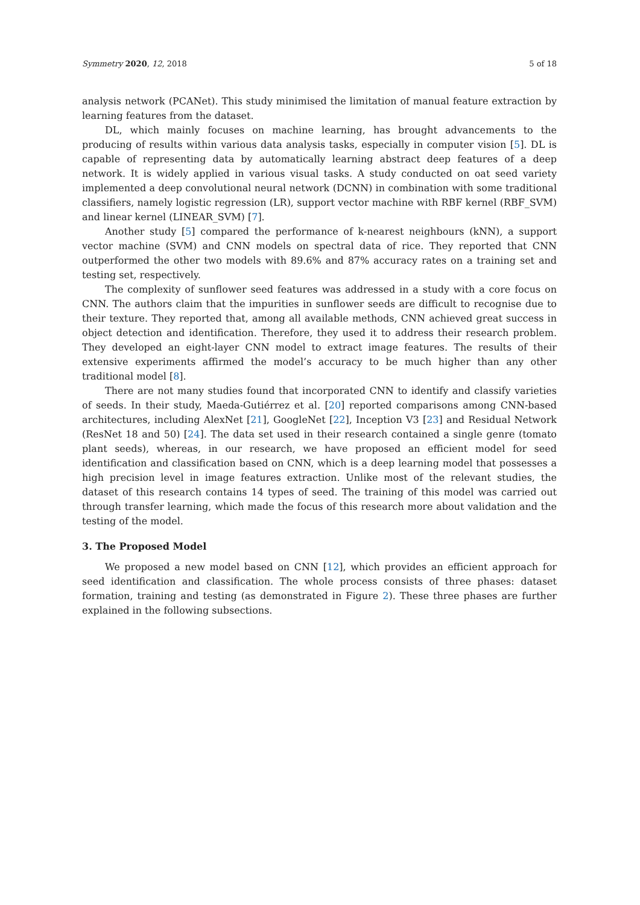Symmetry 2020, 12, 2018 5 of 18
analysis network (PCANet). This study minimised the limitation of manual feature extraction by learning features from the dataset.
DL, which mainly focuses on machine learning, has brought advancements to the producing of results within various data analysis tasks, especially in computer vision [5]. DL is capable of representing data by automatically learning abstract deep features of a deep network. It is widely applied in various visual tasks. A study conducted on oat seed variety implemented a deep convolutional neural network (DCNN) in combination with some traditional classifiers, namely logistic regression (LR), support vector machine with RBF kernel (RBF_SVM) and linear kernel (LINEAR_SVM) [7].
Another study [5] compared the performance of k-nearest neighbours (kNN), a support vector machine (SVM) and CNN models on spectral data of rice. They reported that CNN outperformed the other two models with 89.6% and 87% accuracy rates on a training set and testing set, respectively.
The complexity of sunflower seed features was addressed in a study with a core focus on CNN. The authors claim that the impurities in sunflower seeds are difficult to recognise due to their texture. They reported that, among all available methods, CNN achieved great success in object detection and identification. Therefore, they used it to address their research problem. They developed an eight-layer CNN model to extract image features. The results of their extensive experiments affirmed the model’s accuracy to be much higher than any other traditional model [8].
There are not many studies found that incorporated CNN to identify and classify varieties of seeds. In their study, Maeda-Gutiérrez et al. [20] reported comparisons among CNN-based architectures, including AlexNet [21], GoogleNet [22], Inception V3 [23] and Residual Network (ResNet 18 and 50) [24]. The data set used in their research contained a single genre (tomato plant seeds), whereas, in our research, we have proposed an efficient model for seed identification and classification based on CNN, which is a deep learning model that possesses a high precision level in image features extraction. Unlike most of the relevant studies, the dataset of this research contains 14 types of seed. The training of this model was carried out through transfer learning, which made the focus of this research more about validation and the testing of the model.
3. The Proposed Model
We proposed a new model based on CNN [12], which provides an efficient approach for seed identification and classification. The whole process consists of three phases: dataset formation, training and testing (as demonstrated in Figure 2). These three phases are further explained in the following subsections.